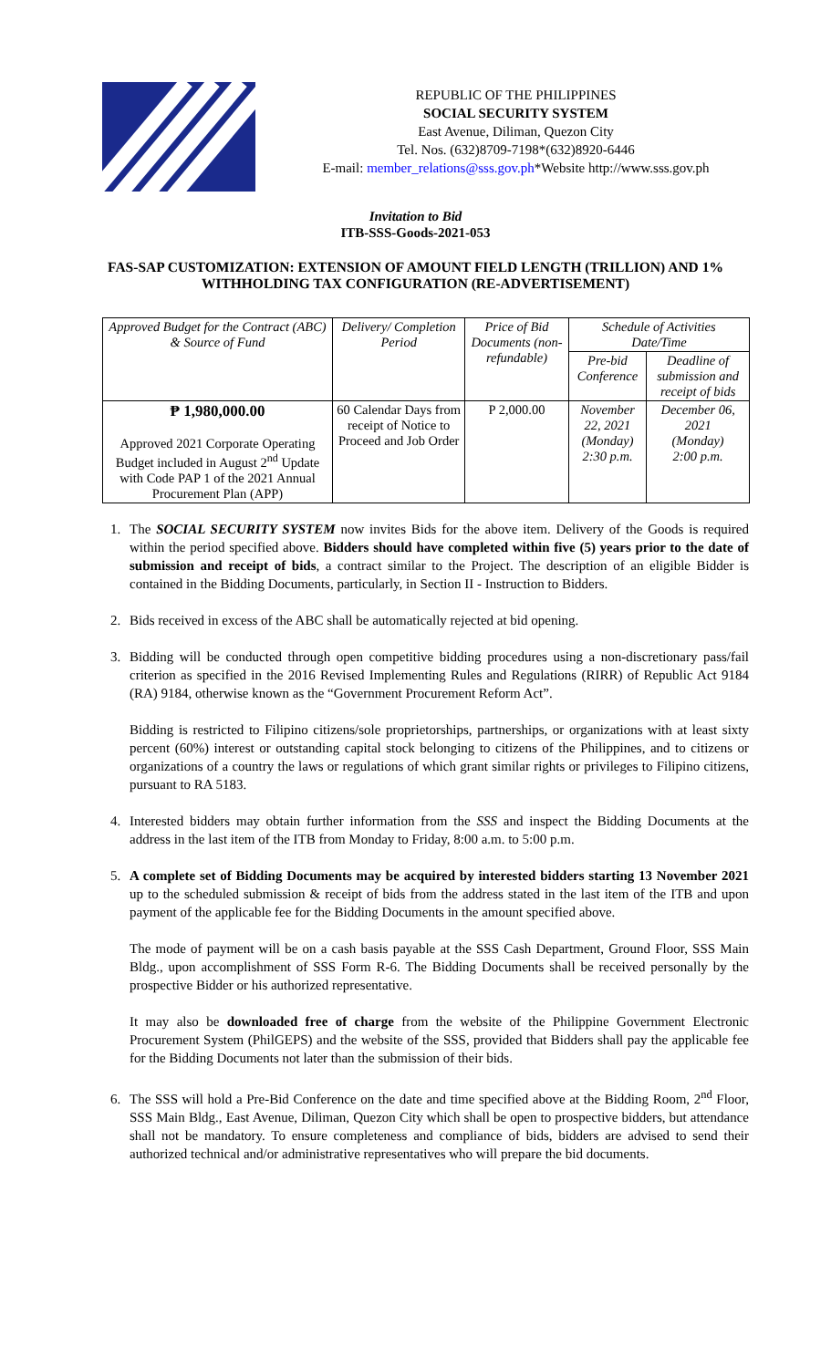REPUBLIC OF THE PHILIPPINES
SOCIAL SECURITY SYSTEM
East Avenue, Diliman, Quezon City
Tel. Nos. (632)8709-7198*(632)8920-6446
E-mail: member_relations@sss.gov.ph*Website http://www.sss.gov.ph
Invitation to Bid
ITB-SSS-Goods-2021-053
FAS-SAP CUSTOMIZATION: EXTENSION OF AMOUNT FIELD LENGTH (TRILLION) AND 1% WITHHOLDING TAX CONFIGURATION (RE-ADVERTISEMENT)
| Approved Budget for the Contract (ABC) & Source of Fund | Delivery/ Completion Period | Price of Bid Documents (non-refundable) | Schedule of Activities Date/Time | |
| --- | --- | --- | --- | --- |
| | | | Pre-bid Conference | Deadline of submission and receipt of bids |
| ₱ 1,980,000.00 Approved 2021 Corporate Operating Budget included in August 2<sup>nd</sup> Update with Code PAP 1 of the 2021 Annual Procurement Plan (APP) | 60 Calendar Days from receipt of Notice to Proceed and Job Order | P 2,000.00 | November 22, 2021 (Monday) 2:30 p.m. | December 06, 2021 (Monday) 2:00 p.m. |
1. The SOCIAL SECURITY SYSTEM now invites Bids for the above item. Delivery of the Goods is required within the period specified above. Bidders should have completed within five (5) years prior to the date of submission and receipt of bids, a contract similar to the Project. The description of an eligible Bidder is contained in the Bidding Documents, particularly, in Section II - Instruction to Bidders.
2. Bids received in excess of the ABC shall be automatically rejected at bid opening.
3. Bidding will be conducted through open competitive bidding procedures using a non-discretionary pass/fail criterion as specified in the 2016 Revised Implementing Rules and Regulations (RIRR) of Republic Act 9184 (RA) 9184, otherwise known as the “Government Procurement Reform Act”.
Bidding is restricted to Filipino citizens/sole proprietorships, partnerships, or organizations with at least sixty percent (60%) interest or outstanding capital stock belonging to citizens of the Philippines, and to citizens or organizations of a country the laws or regulations of which grant similar rights or privileges to Filipino citizens, pursuant to RA 5183.
4. Interested bidders may obtain further information from the SSS and inspect the Bidding Documents at the address in the last item of the ITB from Monday to Friday, 8:00 a.m. to 5:00 p.m.
5. A complete set of Bidding Documents may be acquired by interested bidders starting 13 November 2021 up to the scheduled submission & receipt of bids from the address stated in the last item of the ITB and upon payment of the applicable fee for the Bidding Documents in the amount specified above.
The mode of payment will be on a cash basis payable at the SSS Cash Department, Ground Floor, SSS Main Bldg., upon accomplishment of SSS Form R-6. The Bidding Documents shall be received personally by the prospective Bidder or his authorized representative.
It may also be downloaded free of charge from the website of the Philippine Government Electronic Procurement System (PhilGEPS) and the website of the SSS, provided that Bidders shall pay the applicable fee for the Bidding Documents not later than the submission of their bids.
6. The SSS will hold a Pre-Bid Conference on the date and time specified above at the Bidding Room, 2<sup>nd</sup> Floor, SSS Main Bldg., East Avenue, Diliman, Quezon City which shall be open to prospective bidders, but attendance shall not be mandatory. To ensure completeness and compliance of bids, bidders are advised to send their authorized technical and/or administrative representatives who will prepare the bid documents.